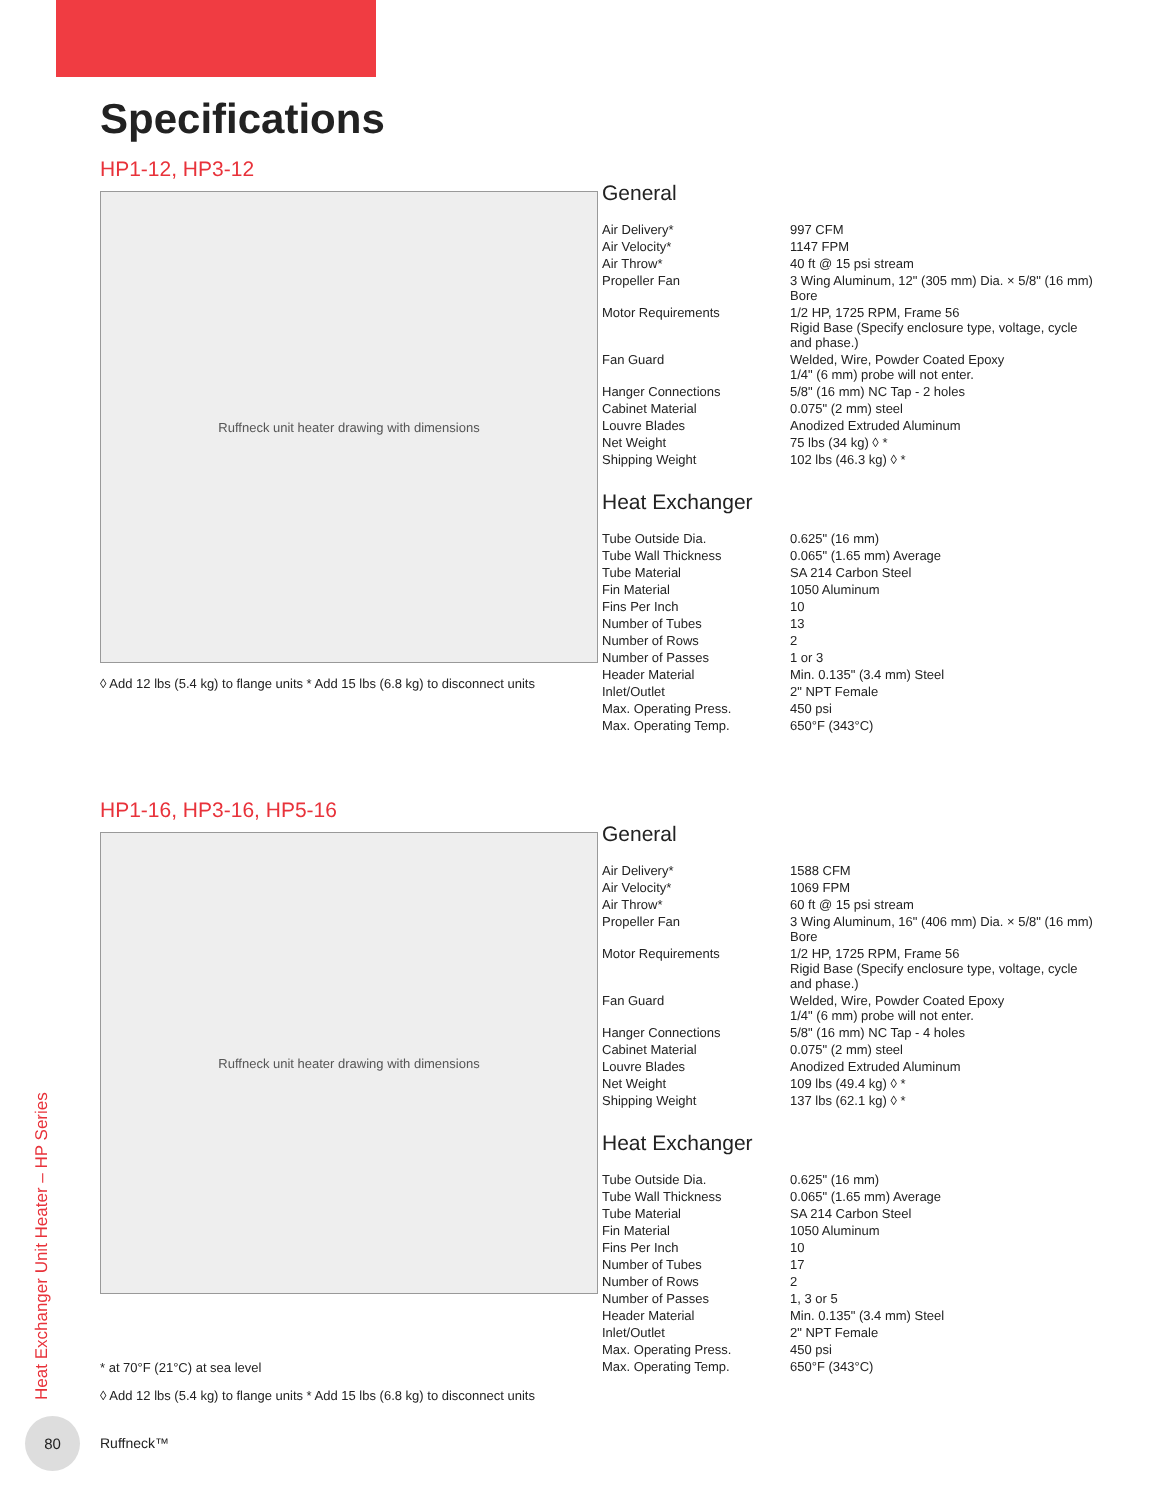Specifications
HP1-12, HP3-12
Ruffneck unit heater drawing with dimensions
◊ Add 12 lbs (5.4 kg) to flange units * Add 15 lbs (6.8 kg) to disconnect units
General
| Air Delivery* | 997 CFM |
| Air Velocity* | 1147 FPM |
| Air Throw* | 40 ft @ 15 psi stream |
| Propeller Fan | 3 Wing Aluminum, 12" (305 mm) Dia. × 5/8" (16 mm) Bore |
| Motor Requirements | 1/2 HP, 1725 RPM, Frame 56 Rigid Base (Specify enclosure type, voltage, cycle and phase.) |
| Fan Guard | Welded, Wire, Powder Coated Epoxy 1/4" (6 mm) probe will not enter. |
| Hanger Connections | 5/8" (16 mm) NC Tap - 2 holes |
| Cabinet Material | 0.075" (2 mm) steel |
| Louvre Blades | Anodized Extruded Aluminum |
| Net Weight | 75 lbs (34 kg) ◊ * |
| Shipping Weight | 102 lbs (46.3 kg) ◊ * |
Heat Exchanger
| Tube Outside Dia. | 0.625" (16 mm) |
| Tube Wall Thickness | 0.065" (1.65 mm) Average |
| Tube Material | SA 214 Carbon Steel |
| Fin Material | 1050 Aluminum |
| Fins Per Inch | 10 |
| Number of Tubes | 13 |
| Number of Rows | 2 |
| Number of Passes | 1 or 3 |
| Header Material | Min. 0.135" (3.4 mm) Steel |
| Inlet/Outlet | 2" NPT Female |
| Max. Operating Press. | 450 psi |
| Max. Operating Temp. | 650°F (343°C) |
HP1-16, HP3-16, HP5-16
Ruffneck unit heater drawing with dimensions
* at 70°F (21°C) at sea level
◊ Add 12 lbs (5.4 kg) to flange units * Add 15 lbs (6.8 kg) to disconnect units
General
| Air Delivery* | 1588 CFM |
| Air Velocity* | 1069 FPM |
| Air Throw* | 60 ft @ 15 psi stream |
| Propeller Fan | 3 Wing Aluminum, 16" (406 mm) Dia. × 5/8" (16 mm) Bore |
| Motor Requirements | 1/2 HP, 1725 RPM, Frame 56 Rigid Base (Specify enclosure type, voltage, cycle and phase.) |
| Fan Guard | Welded, Wire, Powder Coated Epoxy 1/4" (6 mm) probe will not enter. |
| Hanger Connections | 5/8" (16 mm) NC Tap - 4 holes |
| Cabinet Material | 0.075" (2 mm) steel |
| Louvre Blades | Anodized Extruded Aluminum |
| Net Weight | 109 lbs (49.4 kg) ◊ * |
| Shipping Weight | 137 lbs (62.1 kg) ◊ * |
Heat Exchanger
| Tube Outside Dia. | 0.625" (16 mm) |
| Tube Wall Thickness | 0.065" (1.65 mm) Average |
| Tube Material | SA 214 Carbon Steel |
| Fin Material | 1050 Aluminum |
| Fins Per Inch | 10 |
| Number of Tubes | 17 |
| Number of Rows | 2 |
| Number of Passes | 1, 3 or 5 |
| Header Material | Min. 0.135" (3.4 mm) Steel |
| Inlet/Outlet | 2" NPT Female |
| Max. Operating Press. | 450 psi |
| Max. Operating Temp. | 650°F (343°C) |
Heat Exchanger Unit Heater – HP Series
80
Ruffneck™